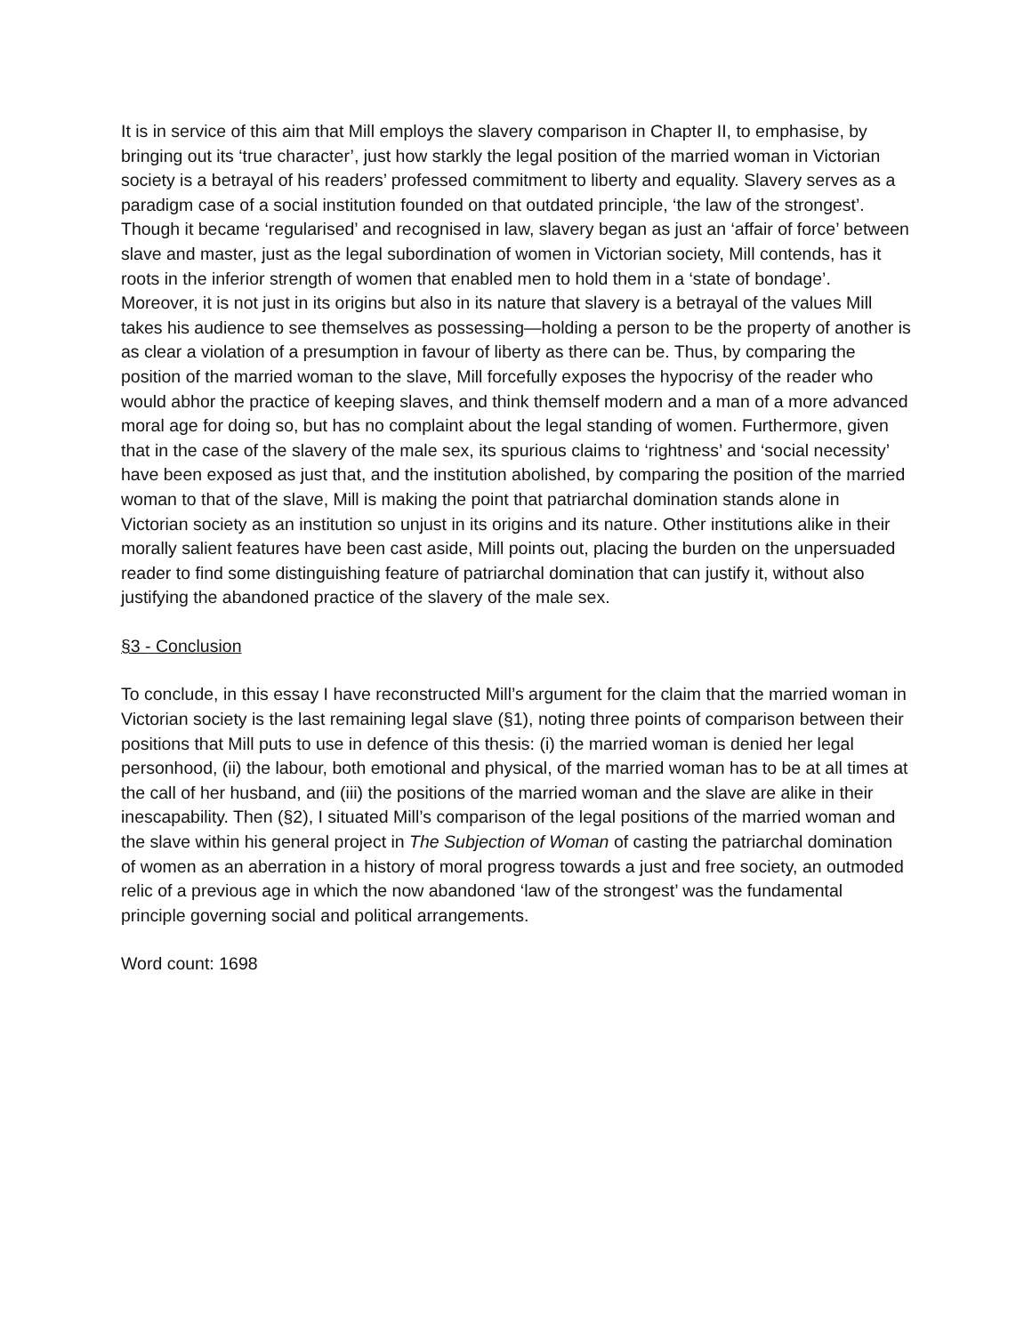It is in service of this aim that Mill employs the slavery comparison in Chapter II, to emphasise, by bringing out its ‘true character’, just how starkly the legal position of the married woman in Victorian society is a betrayal of his readers’ professed commitment to liberty and equality. Slavery serves as a paradigm case of a social institution founded on that outdated principle, ‘the law of the strongest’. Though it became ‘regularised’ and recognised in law, slavery began as just an ‘affair of force’ between slave and master, just as the legal subordination of women in Victorian society, Mill contends, has it roots in the inferior strength of women that enabled men to hold them in a ‘state of bondage’. Moreover, it is not just in its origins but also in its nature that slavery is a betrayal of the values Mill takes his audience to see themselves as possessing—holding a person to be the property of another is as clear a violation of a presumption in favour of liberty as there can be. Thus, by comparing the position of the married woman to the slave, Mill forcefully exposes the hypocrisy of the reader who would abhor the practice of keeping slaves, and think themself modern and a man of a more advanced moral age for doing so, but has no complaint about the legal standing of women. Furthermore, given that in the case of the slavery of the male sex, its spurious claims to ‘rightness’ and ‘social necessity’ have been exposed as just that, and the institution abolished, by comparing the position of the married woman to that of the slave, Mill is making the point that patriarchal domination stands alone in Victorian society as an institution so unjust in its origins and its nature. Other institutions alike in their morally salient features have been cast aside, Mill points out, placing the burden on the unpersuaded reader to find some distinguishing feature of patriarchal domination that can justify it, without also justifying the abandoned practice of the slavery of the male sex.
§3 - Conclusion
To conclude, in this essay I have reconstructed Mill’s argument for the claim that the married woman in Victorian society is the last remaining legal slave (§1), noting three points of comparison between their positions that Mill puts to use in defence of this thesis: (i) the married woman is denied her legal personhood, (ii) the labour, both emotional and physical, of the married woman has to be at all times at the call of her husband, and (iii) the positions of the married woman and the slave are alike in their inescapability. Then (§2), I situated Mill’s comparison of the legal positions of the married woman and the slave within his general project in The Subjection of Woman of casting the patriarchal domination of women as an aberration in a history of moral progress towards a just and free society, an outmoded relic of a previous age in which the now abandoned ‘law of the strongest’ was the fundamental principle governing social and political arrangements.
Word count: 1698